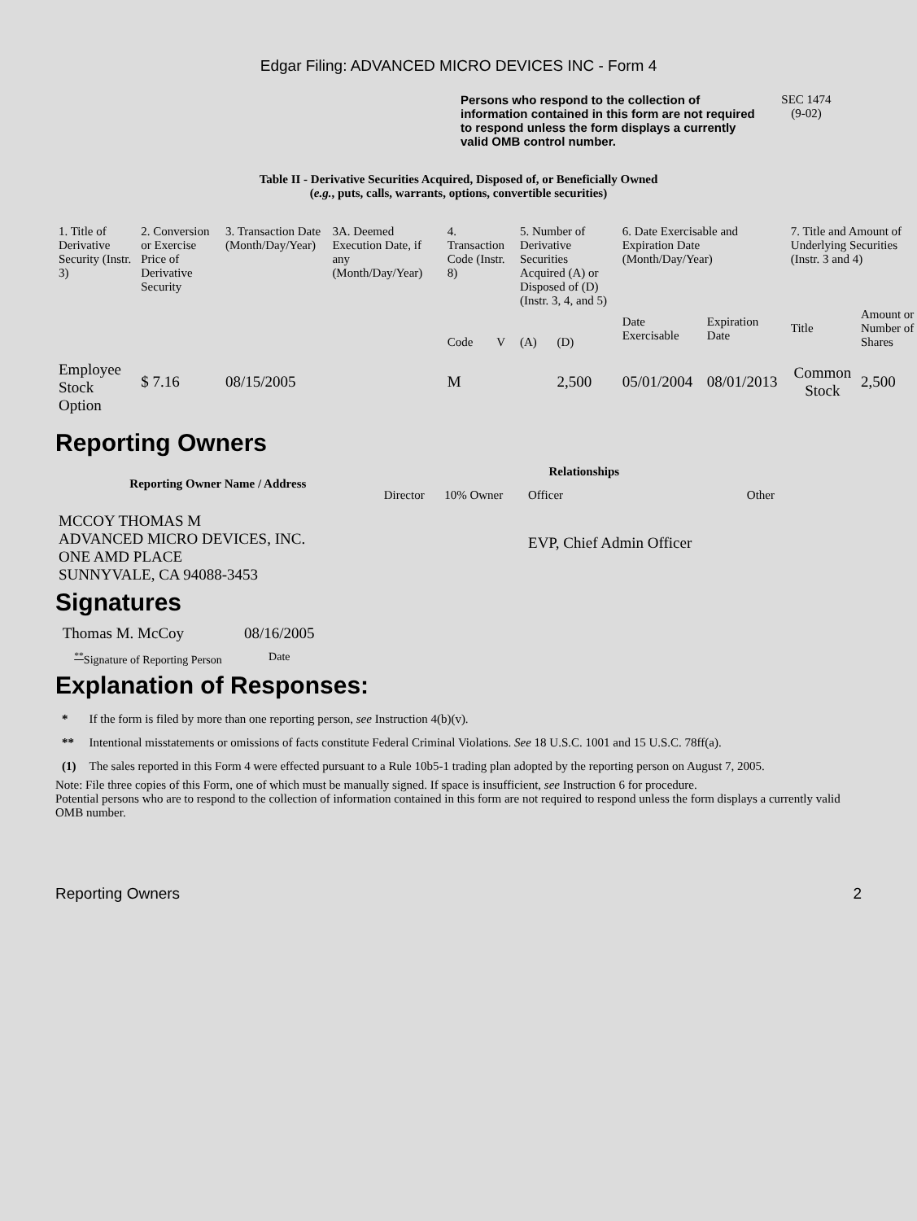Edgar Filing: ADVANCED MICRO DEVICES INC - Form 4
Persons who respond to the collection of information contained in this form are not required to respond unless the form displays a currently valid OMB control number.
SEC 1474
(9-02)
Table II - Derivative Securities Acquired, Disposed of, or Beneficially Owned
(e.g., puts, calls, warrants, options, convertible securities)
| 1. Title of Derivative Security (Instr. 3) | 2. Conversion or Exercise Price of Derivative Security | 3. Transaction Date (Month/Day/Year) | 3A. Deemed Execution Date, if any (Month/Day/Year) | 4. Transaction Code (Instr. 8) | | 5. Number of Derivative Securities Acquired (A) or Disposed of (D) (Instr. 3, 4, and 5) | | 6. Date Exercisable and Expiration Date (Month/Day/Year) | | 7. Title and Amount of Underlying Securities (Instr. 3 and 4) | |
| | | | | Code | V | (A) | (D) | Date Exercisable | Expiration Date | Title | Amount or Number of Shares |
| Employee Stock Option | $ 7.16 | 08/15/2005 | | M | | | 2,500 | 05/01/2004 | 08/01/2013 | Common Stock | 2,500 |
Reporting Owners
| Reporting Owner Name / Address | Relationships | | | |
| --- | --- | --- | --- | --- |
| | Director | 10% Owner | Officer | Other |
| MCCOY THOMAS M ADVANCED MICRO DEVICES, INC. ONE AMD PLACE SUNNYVALE, CA 94088-3453 | | | EVP, Chief Admin Officer | |
Signatures
| Thomas M. McCoy | 08/16/2005 |
| <sup>**</sup> Signature of Reporting Person | Date |
Explanation of Responses:
| * | If the form is filed by more than one reporting person, see Instruction 4(b)(v). |
| ** | Intentional misstatements or omissions of facts constitute Federal Criminal Violations. See 18 U.S.C. 1001 and 15 U.S.C. 78ff(a). |
| (1) | The sales reported in this Form 4 were effected pursuant to a Rule 10b5-1 trading plan adopted by the reporting person on August 7, 2005. |
Note: File three copies of this Form, one of which must be manually signed. If space is insufficient, see Instruction 6 for procedure.
Potential persons who are to respond to the collection of information contained in this form are not required to respond unless the form displays a currently valid OMB number.
Reporting Owners 2